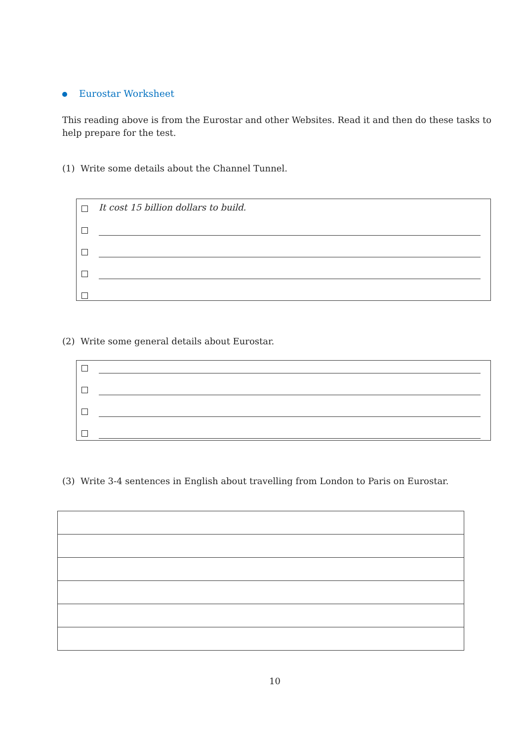Eurostar Worksheet
This reading above is from the Eurostar and other Websites. Read it and then do these tasks to help prepare for the test.
(1) Write some details about the Channel Tunnel.
It cost 15 billion dollars to build.
(2) Write some general details about Eurostar.
(3) Write 3-4 sentences in English about travelling from London to Paris on Eurostar.
10